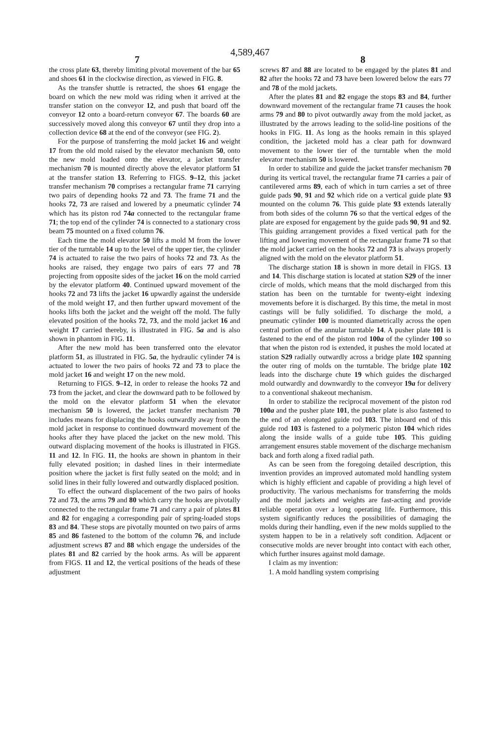4,589,467
7 8
the cross plate 63, thereby limiting pivotal movement of the bar 65 and shoes 61 in the clockwise direction, as viewed in FIG. 8.
As the transfer shuttle is retracted, the shoes 61 engage the board on which the new mold was riding when it arrived at the transfer station on the conveyor 12, and push that board off the conveyor 12 onto a board-return conveyor 67. The boards 60 are successively moved along this conveyor 67 until they drop into a collection device 68 at the end of the conveyor (see FIG. 2).
For the purpose of transferring the mold jacket 16 and weight 17 from the old mold raised by the elevator mechanism 50, onto the new mold loaded onto the elevator, a jacket transfer mechanism 70 is mounted directly above the elevator platform 51 at the transfer station 13. Referring to FIGS. 9–12, this jacket transfer mechanism 70 comprises a rectangular frame 71 carrying two pairs of depending hooks 72 and 73. The frame 71 and the hooks 72, 73 are raised and lowered by a pneumatic cylinder 74 which has its piston rod 74a connected to the rectangular frame 71; the top end of the cylinder 74 is connected to a stationary cross beam 75 mounted on a fixed column 76.
Each time the mold elevator 50 lifts a mold M from the lower tier of the turntable 14 up to the level of the upper tier, the cylinder 74 is actuated to raise the two pairs of hooks 72 and 73. As the hooks are raised, they engage two pairs of ears 77 and 78 projecting from opposite sides of the jacket 16 on the mold carried by the elevator platform 40. Continued upward movement of the hooks 72 and 73 lifts the jacket 16 upwardly against the underside of the mold weight 17, and then further upward movement of the hooks lifts both the jacket and the weight off the mold. The fully elevated position of the hooks 72, 73, and the mold jacket 16 and weight 17 carried thereby, is illustrated in FIG. 5a and is also shown in phantom in FIG. 11.
After the new mold has been transferred onto the elevator platform 51, as illustrated in FIG. 5a, the hydraulic cylinder 74 is actuated to lower the two pairs of hooks 72 and 73 to place the mold jacket 16 and weight 17 on the new mold.
Returning to FIGS. 9–12, in order to release the hooks 72 and 73 from the jacket, and clear the downward path to be followed by the mold on the elevator platform 51 when the elevator mechanism 50 is lowered, the jacket transfer mechanism 70 includes means for displacing the hooks outwardly away from the mold jacket in response to continued downward movement of the hooks after they have placed the jacket on the new mold. This outward displacing movement of the hooks is illustrated in FIGS. 11 and 12. In FIG. 11, the hooks are shown in phantom in their fully elevated position; in dashed lines in their intermediate position where the jacket is first fully seated on the mold; and in solid lines in their fully lowered and outwardly displaced position.
To effect the outward displacement of the two pairs of hooks 72 and 73, the arms 79 and 80 which carry the hooks are pivotally connected to the rectangular frame 71 and carry a pair of plates 81 and 82 for engaging a corresponding pair of spring-loaded stops 83 and 84. These stops are pivotally mounted on two pairs of arms 85 and 86 fastened to the bottom of the column 76, and include adjustment screws 87 and 88 which engage the undersides of the plates 81 and 82 carried by the hook arms. As will be apparent from FIGS. 11 and 12, the vertical positions of the heads of these adjustment
screws 87 and 88 are located to be engaged by the plates 81 and 82 after the hooks 72 and 73 have been lowered below the ears 77 and 78 of the mold jackets.
After the plates 81 and 82 engage the stops 83 and 84, further downward movement of the rectangular frame 71 causes the hook arms 79 and 80 to pivot outwardly away from the mold jacket, as illustrated by the arrows leading to the solid-line positions of the hooks in FIG. 11. As long as the hooks remain in this splayed condition, the jacketed mold has a clear path for downward movement to the lower tier of the turntable when the mold elevator mechanism 50 is lowered.
In order to stabilize and guide the jacket transfer mechanism 70 during its vertical travel, the rectangular frame 71 carries a pair of cantilevered arms 89, each of which in turn carries a set of three guide pads 90, 91 and 92 which ride on a vertical guide plate 93 mounted on the column 76. This guide plate 93 extends laterally from both sides of the column 76 so that the vertical edges of the plate are exposed for engagement by the guide pads 90, 91 and 92. This guiding arrangement provides a fixed vertical path for the lifting and lowering movement of the rectangular frame 71 so that the mold jacket carried on the hooks 72 and 73 is always properly aligned with the mold on the elevator platform 51.
The discharge station 18 is shown in more detail in FIGS. 13 and 14. This discharge station is located at station S29 of the inner circle of molds, which means that the mold discharged from this station has been on the turntable for twenty-eight indexing movements before it is discharged. By this time, the metal in most castings will be fully solidified. To discharge the mold, a pneumatic cylinder 100 is mounted diametrically across the open central portion of the annular turntable 14. A pusher plate 101 is fastened to the end of the piston rod 100a of the cylinder 100 so that when the piston rod is extended, it pushes the mold located at station S29 radially outwardly across a bridge plate 102 spanning the outer ring of molds on the turntable. The bridge plate 102 leads into the discharge chute 19 which guides the discharged mold outwardly and downwardly to the conveyor 19a for delivery to a conventional shakeout mechanism.
In order to stabilize the reciprocal movement of the piston rod 100a and the pusher plate 101, the pusher plate is also fastened to the end of an elongated guide rod 103. The inboard end of this guide rod 103 is fastened to a polymeric piston 104 which rides along the inside walls of a guide tube 105. This guiding arrangement ensures stable movement of the discharge mechanism back and forth along a fixed radial path.
As can be seen from the foregoing detailed description, this invention provides an improved automated mold handling system which is highly efficient and capable of providing a high level of productivity. The various mechanisms for transferring the molds and the mold jackets and weights are fast-acting and provide reliable operation over a long operating life. Furthermore, this system significantly reduces the possibilities of damaging the molds during their handling, even if the new molds supplied to the system happen to be in a relatively soft condition. Adjacent or consecutive molds are never brought into contact with each other, which further insures against mold damage.
I claim as my invention:
1. A mold handling system comprising